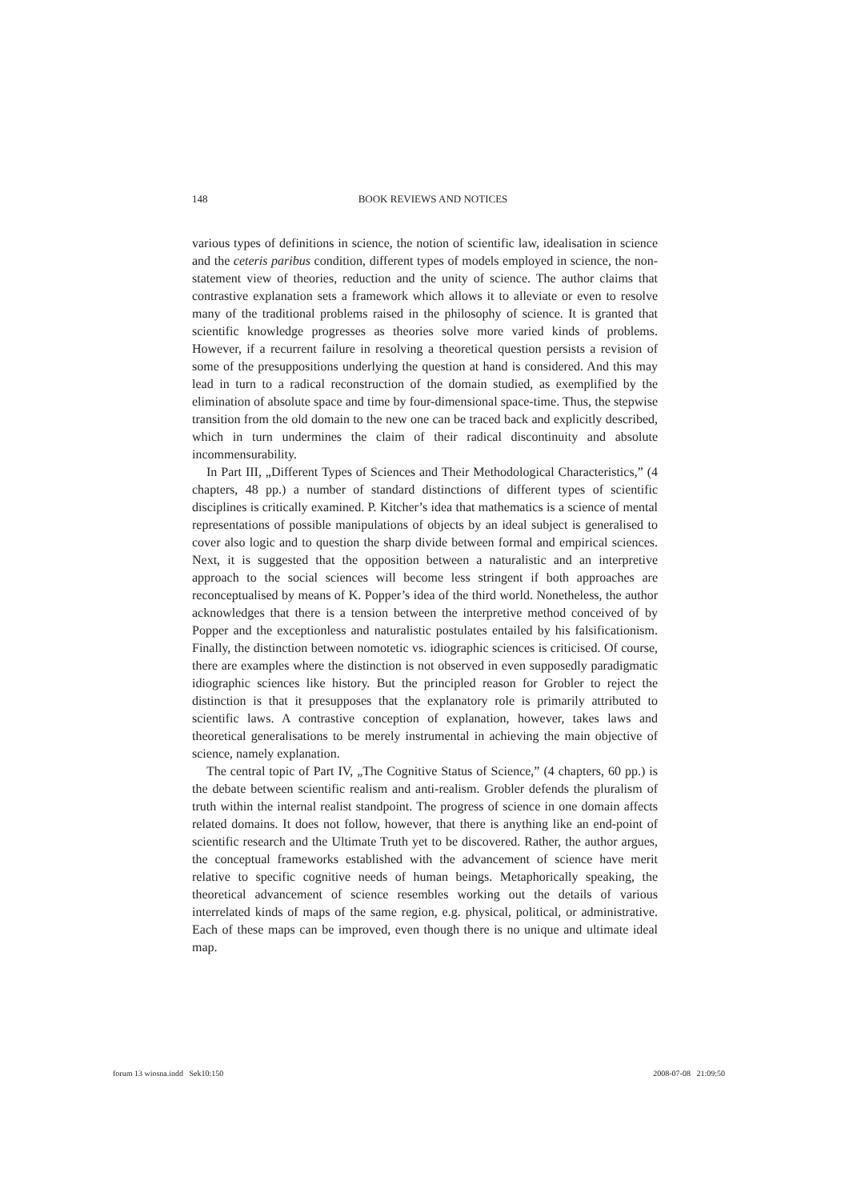148
BOOK REVIEWS AND NOTICES
various types of definitions in science, the notion of scientific law, idealisation in science and the ceteris paribus condition, different types of models employed in science, the non-statement view of theories, reduction and the unity of science. The author claims that contrastive explanation sets a framework which allows it to alleviate or even to resolve many of the traditional problems raised in the philosophy of science. It is granted that scientific knowledge progresses as theories solve more varied kinds of problems. However, if a recurrent failure in resolving a theoretical question persists a revision of some of the presuppositions underlying the question at hand is considered. And this may lead in turn to a radical reconstruction of the domain studied, as exemplified by the elimination of absolute space and time by four-dimensional space-time. Thus, the stepwise transition from the old domain to the new one can be traced back and explicitly described, which in turn undermines the claim of their radical discontinuity and absolute incommensurability.
In Part III, „Different Types of Sciences and Their Methodological Characteristics,” (4 chapters, 48 pp.) a number of standard distinctions of different types of scientific disciplines is critically examined. P. Kitcher’s idea that mathematics is a science of mental representations of possible manipulations of objects by an ideal subject is generalised to cover also logic and to question the sharp divide between formal and empirical sciences. Next, it is suggested that the opposition between a naturalistic and an interpretive approach to the social sciences will become less stringent if both approaches are reconceptualised by means of K. Popper’s idea of the third world. Nonetheless, the author acknowledges that there is a tension between the interpretive method conceived of by Popper and the exceptionless and naturalistic postulates entailed by his falsificationism. Finally, the distinction between nomotetic vs. idiographic sciences is criticised. Of course, there are examples where the distinction is not observed in even supposedly paradigmatic idiographic sciences like history. But the principled reason for Grobler to reject the distinction is that it presupposes that the explanatory role is primarily attributed to scientific laws. A contrastive conception of explanation, however, takes laws and theoretical generalisations to be merely instrumental in achieving the main objective of science, namely explanation.
The central topic of Part IV, „The Cognitive Status of Science,” (4 chapters, 60 pp.) is the debate between scientific realism and anti-realism. Grobler defends the pluralism of truth within the internal realist standpoint. The progress of science in one domain affects related domains. It does not follow, however, that there is anything like an end-point of scientific research and the Ultimate Truth yet to be discovered. Rather, the author argues, the conceptual frameworks established with the advancement of science have merit relative to specific cognitive needs of human beings. Metaphorically speaking, the theoretical advancement of science resembles working out the details of various interrelated kinds of maps of the same region, e.g. physical, political, or administrative. Each of these maps can be improved, even though there is no unique and ultimate ideal map.
forum 13 wiosna.indd Sek10:150 2008-07-08 21:09:50